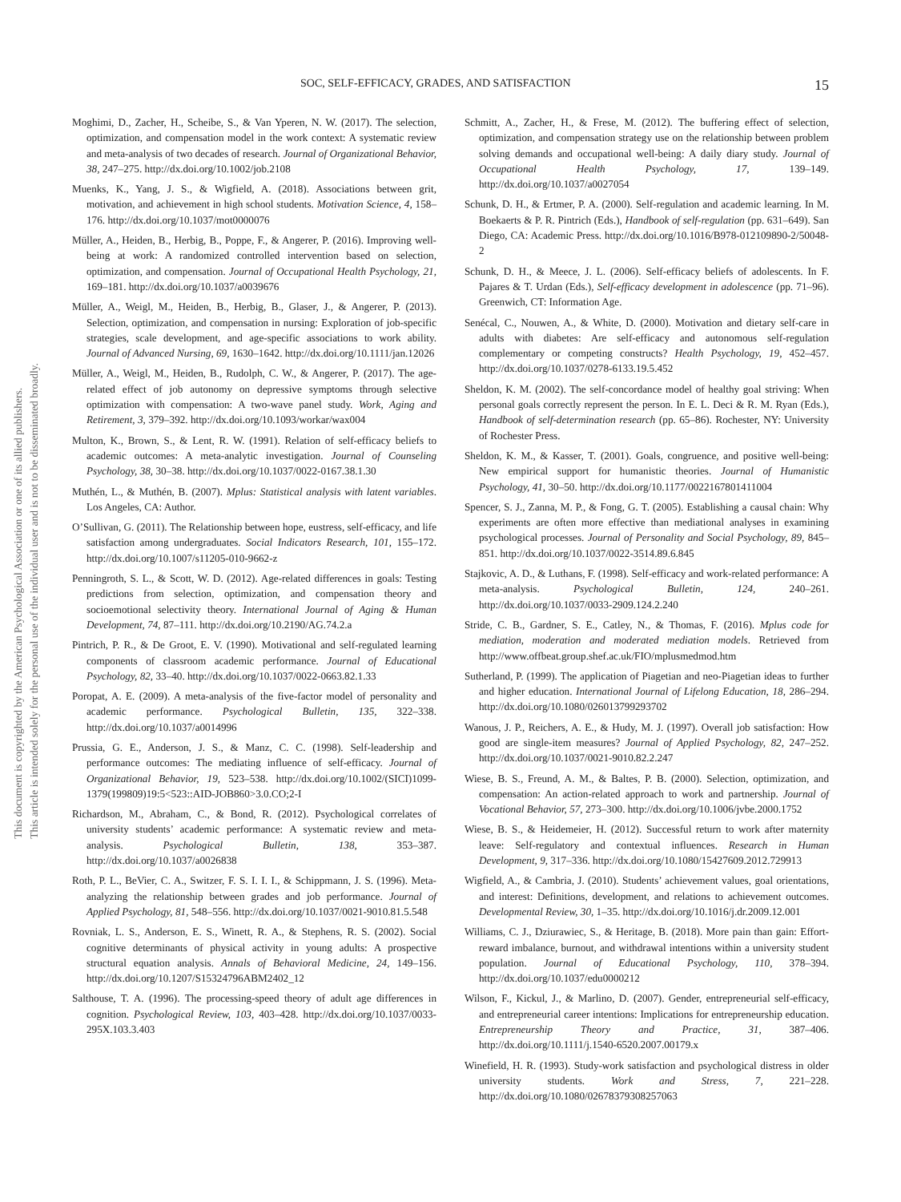This document is copyrighted by the American Psychological Association or one of its allied publishers.
This article is intended solely for the personal use of the individual user and is not to be disseminated broadly.
SOC, SELF-EFFICACY, GRADES, AND SATISFACTION 15
Moghimi, D., Zacher, H., Scheibe, S., & Van Yperen, N. W. (2017). The selection, optimization, and compensation model in the work context: A systematic review and meta-analysis of two decades of research. Journal of Organizational Behavior, 38, 247–275. http://dx.doi.org/10.1002/job.2108
Muenks, K., Yang, J. S., & Wigfield, A. (2018). Associations between grit, motivation, and achievement in high school students. Motivation Science, 4, 158–176. http://dx.doi.org/10.1037/mot0000076
Müller, A., Heiden, B., Herbig, B., Poppe, F., & Angerer, P. (2016). Improving well-being at work: A randomized controlled intervention based on selection, optimization, and compensation. Journal of Occupational Health Psychology, 21, 169–181. http://dx.doi.org/10.1037/a0039676
Müller, A., Weigl, M., Heiden, B., Herbig, B., Glaser, J., & Angerer, P. (2013). Selection, optimization, and compensation in nursing: Exploration of job-specific strategies, scale development, and age-specific associations to work ability. Journal of Advanced Nursing, 69, 1630–1642. http://dx.doi.org/10.1111/jan.12026
Müller, A., Weigl, M., Heiden, B., Rudolph, C. W., & Angerer, P. (2017). The age-related effect of job autonomy on depressive symptoms through selective optimization with compensation: A two-wave panel study. Work, Aging and Retirement, 3, 379–392. http://dx.doi.org/10.1093/workar/wax004
Multon, K., Brown, S., & Lent, R. W. (1991). Relation of self-efficacy beliefs to academic outcomes: A meta-analytic investigation. Journal of Counseling Psychology, 38, 30–38. http://dx.doi.org/10.1037/0022-0167.38.1.30
Muthén, L., & Muthén, B. (2007). Mplus: Statistical analysis with latent variables. Los Angeles, CA: Author.
O’Sullivan, G. (2011). The Relationship between hope, eustress, self-efficacy, and life satisfaction among undergraduates. Social Indicators Research, 101, 155–172. http://dx.doi.org/10.1007/s11205-010-9662-z
Penningroth, S. L., & Scott, W. D. (2012). Age-related differences in goals: Testing predictions from selection, optimization, and compensation theory and socioemotional selectivity theory. International Journal of Aging & Human Development, 74, 87–111. http://dx.doi.org/10.2190/AG.74.2.a
Pintrich, P. R., & De Groot, E. V. (1990). Motivational and self-regulated learning components of classroom academic performance. Journal of Educational Psychology, 82, 33–40. http://dx.doi.org/10.1037/0022-0663.82.1.33
Poropat, A. E. (2009). A meta-analysis of the five-factor model of personality and academic performance. Psychological Bulletin, 135, 322–338. http://dx.doi.org/10.1037/a0014996
Prussia, G. E., Anderson, J. S., & Manz, C. C. (1998). Self-leadership and performance outcomes: The mediating influence of self-efficacy. Journal of Organizational Behavior, 19, 523–538. http://dx.doi.org/10.1002/(SICI)1099-1379(199809)19:5<523::AID-JOB860>3.0.CO;2-I
Richardson, M., Abraham, C., & Bond, R. (2012). Psychological correlates of university students’ academic performance: A systematic review and meta-analysis. Psychological Bulletin, 138, 353–387. http://dx.doi.org/10.1037/a0026838
Roth, P. L., BeVier, C. A., Switzer, F. S. I. I. I., & Schippmann, J. S. (1996). Meta-analyzing the relationship between grades and job performance. Journal of Applied Psychology, 81, 548–556. http://dx.doi.org/10.1037/0021-9010.81.5.548
Rovniak, L. S., Anderson, E. S., Winett, R. A., & Stephens, R. S. (2002). Social cognitive determinants of physical activity in young adults: A prospective structural equation analysis. Annals of Behavioral Medicine, 24, 149–156. http://dx.doi.org/10.1207/S15324796ABM2402_12
Salthouse, T. A. (1996). The processing-speed theory of adult age differences in cognition. Psychological Review, 103, 403–428. http://dx.doi.org/10.1037/0033-295X.103.3.403
Schmitt, A., Zacher, H., & Frese, M. (2012). The buffering effect of selection, optimization, and compensation strategy use on the relationship between problem solving demands and occupational well-being: A daily diary study. Journal of Occupational Health Psychology, 17, 139–149. http://dx.doi.org/10.1037/a0027054
Schunk, D. H., & Ertmer, P. A. (2000). Self-regulation and academic learning. In M. Boekaerts & P. R. Pintrich (Eds.), Handbook of self-regulation (pp. 631–649). San Diego, CA: Academic Press. http://dx.doi.org/10.1016/B978-012109890-2/50048-2
Schunk, D. H., & Meece, J. L. (2006). Self-efficacy beliefs of adolescents. In F. Pajares & T. Urdan (Eds.), Self-efficacy development in adolescence (pp. 71–96). Greenwich, CT: Information Age.
Senécal, C., Nouwen, A., & White, D. (2000). Motivation and dietary self-care in adults with diabetes: Are self-efficacy and autonomous self-regulation complementary or competing constructs? Health Psychology, 19, 452–457. http://dx.doi.org/10.1037/0278-6133.19.5.452
Sheldon, K. M. (2002). The self-concordance model of healthy goal striving: When personal goals correctly represent the person. In E. L. Deci & R. M. Ryan (Eds.), Handbook of self-determination research (pp. 65–86). Rochester, NY: University of Rochester Press.
Sheldon, K. M., & Kasser, T. (2001). Goals, congruence, and positive well-being: New empirical support for humanistic theories. Journal of Humanistic Psychology, 41, 30–50. http://dx.doi.org/10.1177/0022167801411004
Spencer, S. J., Zanna, M. P., & Fong, G. T. (2005). Establishing a causal chain: Why experiments are often more effective than mediational analyses in examining psychological processes. Journal of Personality and Social Psychology, 89, 845–851. http://dx.doi.org/10.1037/0022-3514.89.6.845
Stajkovic, A. D., & Luthans, F. (1998). Self-efficacy and work-related performance: A meta-analysis. Psychological Bulletin, 124, 240–261. http://dx.doi.org/10.1037/0033-2909.124.2.240
Stride, C. B., Gardner, S. E., Catley, N., & Thomas, F. (2016). Mplus code for mediation, moderation and moderated mediation models. Retrieved from http://www.offbeat.group.shef.ac.uk/FIO/mplusmedmod.htm
Sutherland, P. (1999). The application of Piagetian and neo-Piagetian ideas to further and higher education. International Journal of Lifelong Education, 18, 286–294. http://dx.doi.org/10.1080/026013799293702
Wanous, J. P., Reichers, A. E., & Hudy, M. J. (1997). Overall job satisfaction: How good are single-item measures? Journal of Applied Psychology, 82, 247–252. http://dx.doi.org/10.1037/0021-9010.82.2.247
Wiese, B. S., Freund, A. M., & Baltes, P. B. (2000). Selection, optimization, and compensation: An action-related approach to work and partnership. Journal of Vocational Behavior, 57, 273–300. http://dx.doi.org/10.1006/jvbe.2000.1752
Wiese, B. S., & Heidemeier, H. (2012). Successful return to work after maternity leave: Self-regulatory and contextual influences. Research in Human Development, 9, 317–336. http://dx.doi.org/10.1080/15427609.2012.729913
Wigfield, A., & Cambria, J. (2010). Students’ achievement values, goal orientations, and interest: Definitions, development, and relations to achievement outcomes. Developmental Review, 30, 1–35. http://dx.doi.org/10.1016/j.dr.2009.12.001
Williams, C. J., Dziurawiec, S., & Heritage, B. (2018). More pain than gain: Effort-reward imbalance, burnout, and withdrawal intentions within a university student population. Journal of Educational Psychology, 110, 378–394. http://dx.doi.org/10.1037/edu0000212
Wilson, F., Kickul, J., & Marlino, D. (2007). Gender, entrepreneurial self-efficacy, and entrepreneurial career intentions: Implications for entrepreneurship education. Entrepreneurship Theory and Practice, 31, 387–406. http://dx.doi.org/10.1111/j.1540-6520.2007.00179.x
Winefield, H. R. (1993). Study-work satisfaction and psychological distress in older university students. Work and Stress, 7, 221–228. http://dx.doi.org/10.1080/02678379308257063